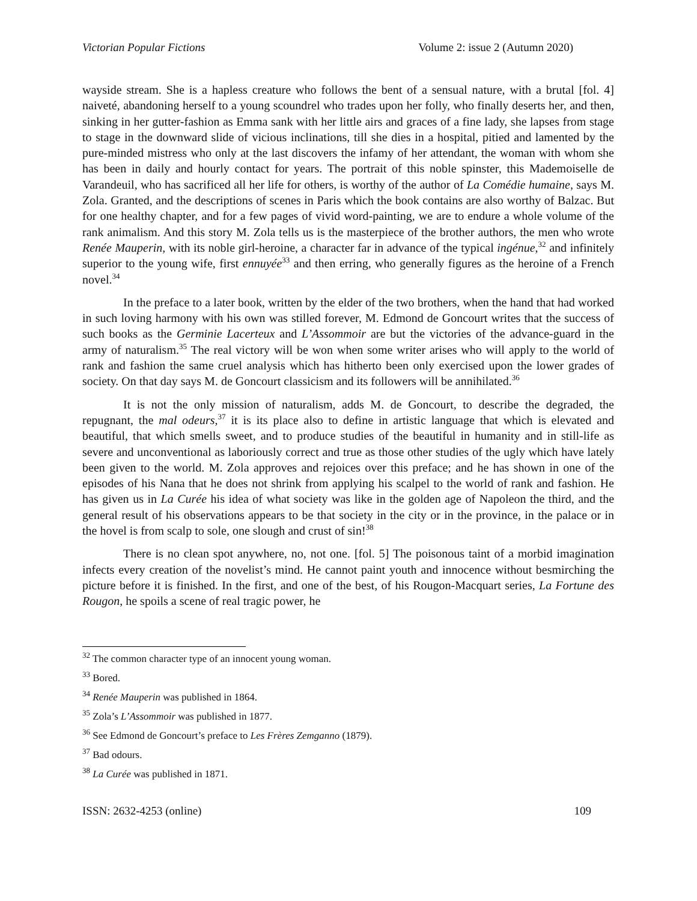Victorian Popular Fictions Volume 2: issue 2 (Autumn 2020)
wayside stream. She is a hapless creature who follows the bent of a sensual nature, with a brutal [fol. 4] naiveté, abandoning herself to a young scoundrel who trades upon her folly, who finally deserts her, and then, sinking in her gutter-fashion as Emma sank with her little airs and graces of a fine lady, she lapses from stage to stage in the downward slide of vicious inclinations, till she dies in a hospital, pitied and lamented by the pure-minded mistress who only at the last discovers the infamy of her attendant, the woman with whom she has been in daily and hourly contact for years. The portrait of this noble spinster, this Mademoiselle de Varandeuil, who has sacrificed all her life for others, is worthy of the author of La Comédie humaine, says M. Zola. Granted, and the descriptions of scenes in Paris which the book contains are also worthy of Balzac. But for one healthy chapter, and for a few pages of vivid word-painting, we are to endure a whole volume of the rank animalism. And this story M. Zola tells us is the masterpiece of the brother authors, the men who wrote Renée Mauperin, with its noble girl-heroine, a character far in advance of the typical ingénue,<sup>32</sup> and infinitely superior to the young wife, first ennuyée<sup>33</sup> and then erring, who generally figures as the heroine of a French novel.<sup>34</sup>
In the preface to a later book, written by the elder of the two brothers, when the hand that had worked in such loving harmony with his own was stilled forever, M. Edmond de Goncourt writes that the success of such books as the Germinie Lacerteux and L’Assommoir are but the victories of the advance-guard in the army of naturalism.<sup>35</sup> The real victory will be won when some writer arises who will apply to the world of rank and fashion the same cruel analysis which has hitherto been only exercised upon the lower grades of society. On that day says M. de Goncourt classicism and its followers will be annihilated.<sup>36</sup>
It is not the only mission of naturalism, adds M. de Goncourt, to describe the degraded, the repugnant, the mal odeurs,<sup>37</sup> it is its place also to define in artistic language that which is elevated and beautiful, that which smells sweet, and to produce studies of the beautiful in humanity and in still-life as severe and unconventional as laboriously correct and true as those other studies of the ugly which have lately been given to the world. M. Zola approves and rejoices over this preface; and he has shown in one of the episodes of his Nana that he does not shrink from applying his scalpel to the world of rank and fashion. He has given us in La Curée his idea of what society was like in the golden age of Napoleon the third, and the general result of his observations appears to be that society in the city or in the province, in the palace or in the hovel is from scalp to sole, one slough and crust of sin!<sup>38</sup>
There is no clean spot anywhere, no, not one. [fol. 5] The poisonous taint of a morbid imagination infects every creation of the novelist’s mind. He cannot paint youth and innocence without besmirching the picture before it is finished. In the first, and one of the best, of his Rougon-Macquart series, La Fortune des Rougon, he spoils a scene of real tragic power, he
<sup>32</sup> The common character type of an innocent young woman.
<sup>33</sup> Bored.
<sup>34</sup> Renée Mauperin was published in 1864.
<sup>35</sup> Zola’s L’Assommoir was published in 1877.
<sup>36</sup> See Edmond de Goncourt’s preface to Les Frères Zemganno (1879).
<sup>37</sup> Bad odours.
<sup>38</sup> La Curée was published in 1871.
ISSN: 2632-4253 (online) 109